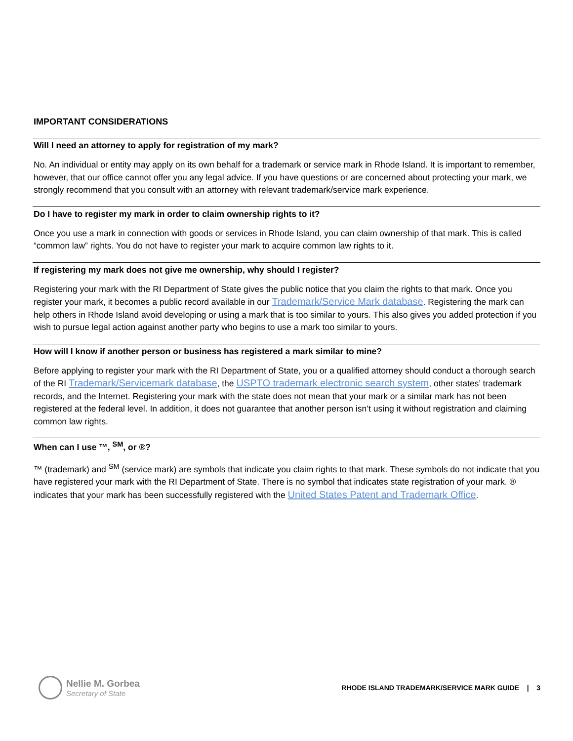IMPORTANT CONSIDERATIONS
Will I need an attorney to apply for registration of my mark?
No. An individual or entity may apply on its own behalf for a trademark or service mark in Rhode Island. It is important to remember, however, that our office cannot offer you any legal advice. If you have questions or are concerned about protecting your mark, we strongly recommend that you consult with an attorney with relevant trademark/service mark experience.
Do I have to register my mark in order to claim ownership rights to it?
Once you use a mark in connection with goods or services in Rhode Island, you can claim ownership of that mark. This is called “common law” rights. You do not have to register your mark to acquire common law rights to it.
If registering my mark does not give me ownership, why should I register?
Registering your mark with the RI Department of State gives the public notice that you claim the rights to that mark. Once you register your mark, it becomes a public record available in our Trademark/Service Mark database. Registering the mark can help others in Rhode Island avoid developing or using a mark that is too similar to yours. This also gives you added protection if you wish to pursue legal action against another party who begins to use a mark too similar to yours.
How will I know if another person or business has registered a mark similar to mine?
Before applying to register your mark with the RI Department of State, you or a qualified attorney should conduct a thorough search of the RI Trademark/Servicemark database, the USPTO trademark electronic search system, other states’ trademark records, and the Internet. Registering your mark with the state does not mean that your mark or a similar mark has not been registered at the federal level. In addition, it does not guarantee that another person isn’t using it without registration and claiming common law rights.
When can I use ™, <sup>SM</sup>, or ®?
™ (trademark) and <sup>SM</sup> (service mark) are symbols that indicate you claim rights to that mark. These symbols do not indicate that you have registered your mark with the RI Department of State. There is no symbol that indicates state registration of your mark. ® indicates that your mark has been successfully registered with the United States Patent and Trademark Office.
Nellie M. Gorbea
Secretary of State
RHODE ISLAND TRADEMARK/SERVICE MARK GUIDE | 3